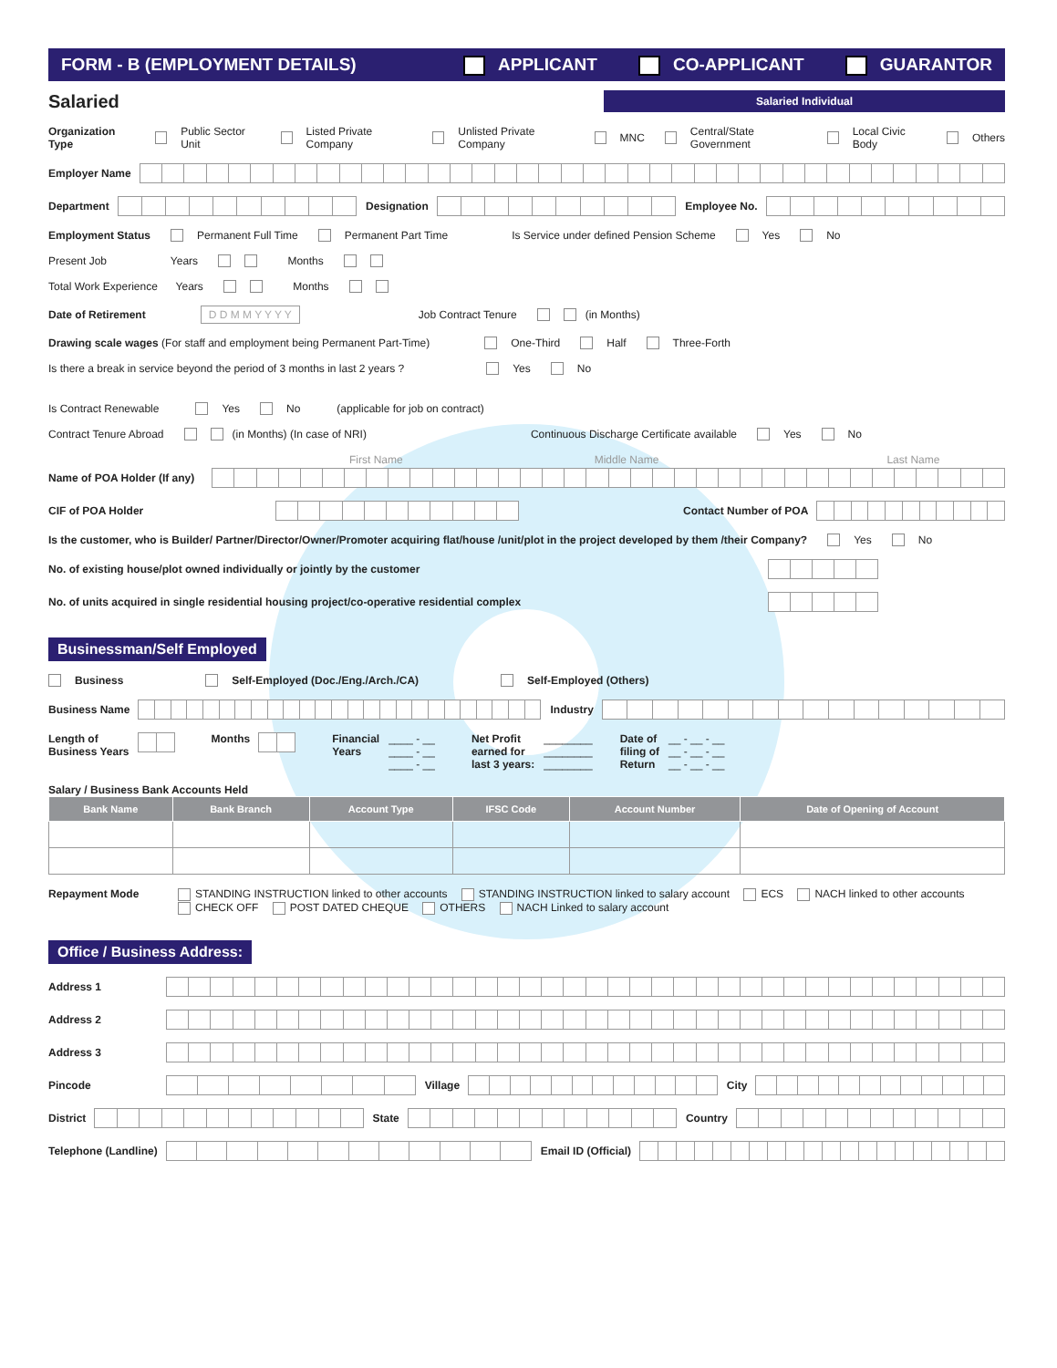FORM - B (EMPLOYMENT DETAILS) APPLICANT CO-APPLICANT GUARANTOR
Salaried Salaried Individual
Organization Type Public Sector Unit Listed Private Company Unlisted Private Company MNC Central/State Government Local Civic Body Others
Employer Name
Department Designation Employee No.
Employment Status Permanent Full Time Permanent Part Time Is Service under defined Pension Scheme Yes No
Present Job Years Months
Total Work Experience Years Months
Date of Retirement D D M M Y Y Y Y Job Contract Tenure (in Months)
Drawing scale wages (For staff and employment being Permanent Part-Time) One-Third Half Three-Forth
Is there a break in service beyond the period of 3 months in last 2 years ? Yes No
Is Contract Renewable Yes No (applicable for job on contract)
Contract Tenure Abroad (in Months) (In case of NRI) Continuous Discharge Certificate available Yes No
First Name Middle Name Last Name
Name of POA Holder (If any)
CIF of POA Holder Contact Number of POA
Is the customer, who is Builder/ Partner/Director/Owner/Promoter acquiring flat/house /unit/plot in the project developed by them /their Company? Yes No
No. of existing house/plot owned individually or jointly by the customer
No. of units acquired in single residential housing project/co-operative residential complex
Businessman/Self Employed
Business Self-Employed (Doc./Eng./Arch./CA) Self-Employed (Others)
Business Name Industry
Length of
Business Years Months Financial
Years ____ - __
____ - __
____ - __ Net Profit
earned for
last 3 years: ________
________
________ Date of
filing of
Return __ - __ - __
__ - __ - __
__ - __ - __
Salary / Business Bank Accounts Held
| Bank Name | Bank Branch | Account Type | IFSC Code | Account Number | Date of Opening of Account |
| --- | --- | --- | --- | --- | --- |
Repayment Mode STANDING INSTRUCTION linked to other accounts STANDING INSTRUCTION linked to salary account ECS NACH linked to other accounts
CHECK OFF POST DATED CHEQUE OTHERS NACH Linked to salary account
Office / Business Address:
Address 1
Address 2
Address 3
Pincode Village City
District State Country
Telephone (Landline) Email ID (Official)